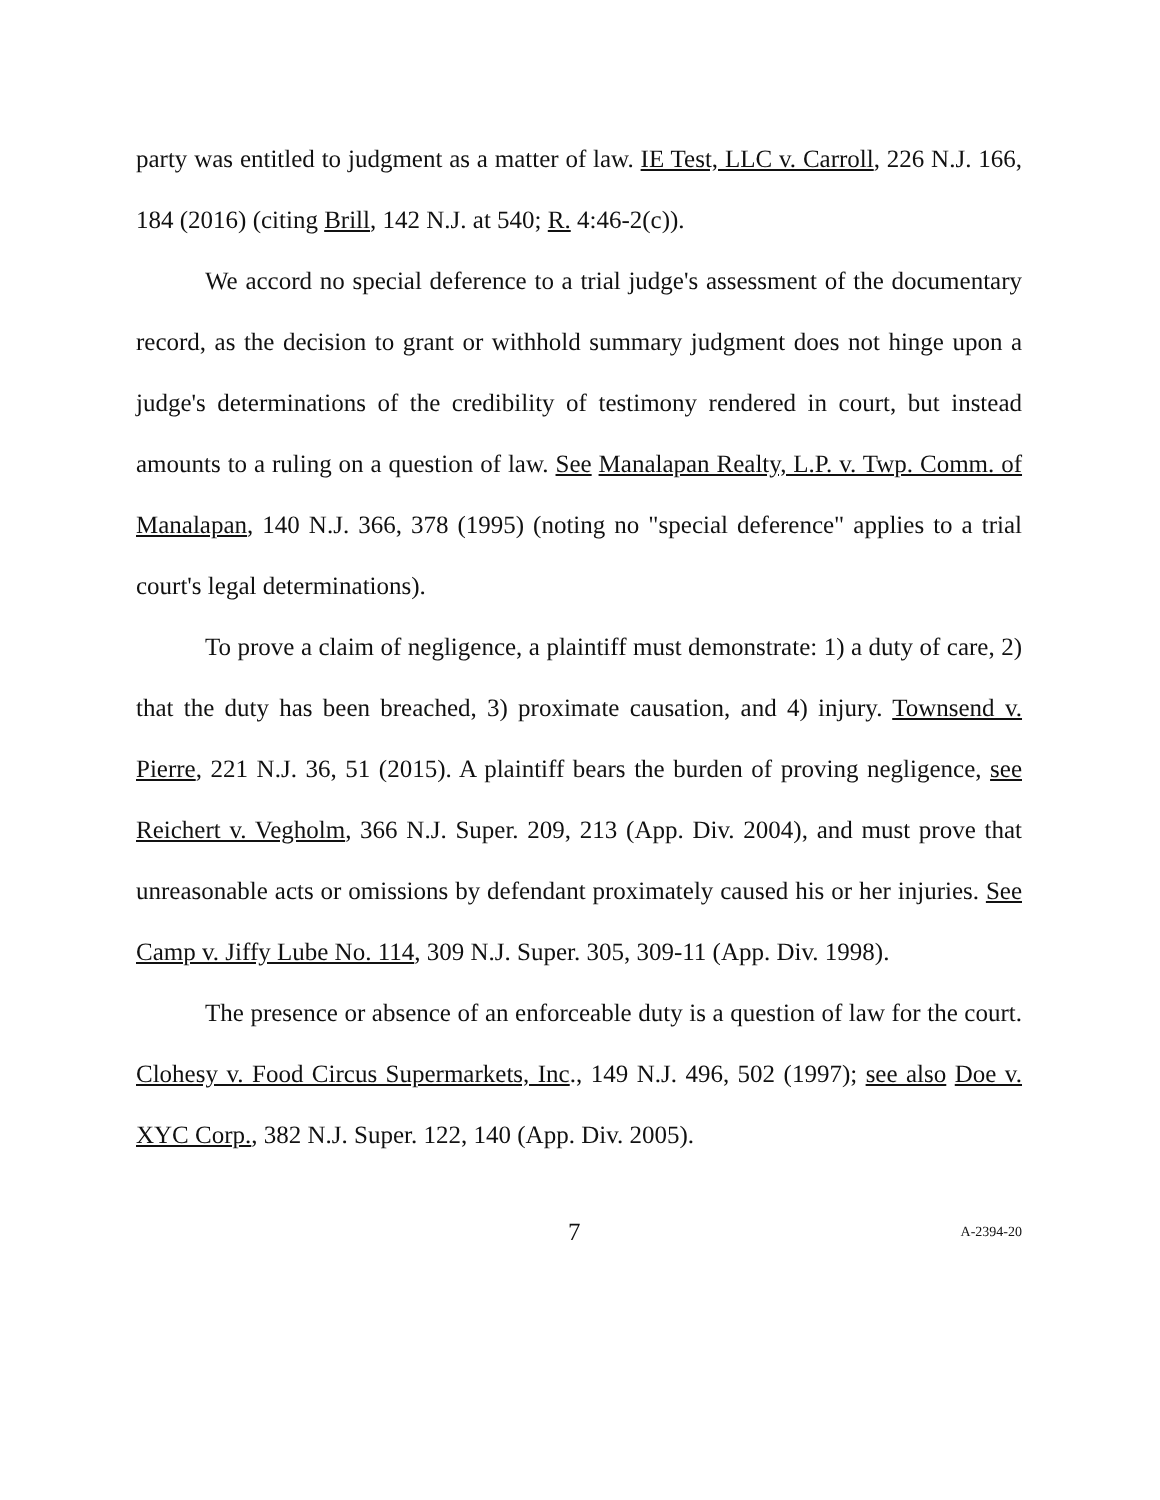party was entitled to judgment as a matter of law. IE Test, LLC v. Carroll, 226 N.J. 166, 184 (2016) (citing Brill, 142 N.J. at 540; R. 4:46-2(c)).
We accord no special deference to a trial judge's assessment of the documentary record, as the decision to grant or withhold summary judgment does not hinge upon a judge's determinations of the credibility of testimony rendered in court, but instead amounts to a ruling on a question of law. See Manalapan Realty, L.P. v. Twp. Comm. of Manalapan, 140 N.J. 366, 378 (1995) (noting no "special deference" applies to a trial court's legal determinations).
To prove a claim of negligence, a plaintiff must demonstrate: 1) a duty of care, 2) that the duty has been breached, 3) proximate causation, and 4) injury. Townsend v. Pierre, 221 N.J. 36, 51 (2015). A plaintiff bears the burden of proving negligence, see Reichert v. Vegholm, 366 N.J. Super. 209, 213 (App. Div. 2004), and must prove that unreasonable acts or omissions by defendant proximately caused his or her injuries. See Camp v. Jiffy Lube No. 114, 309 N.J. Super. 305, 309-11 (App. Div. 1998).
The presence or absence of an enforceable duty is a question of law for the court. Clohesy v. Food Circus Supermarkets, Inc., 149 N.J. 496, 502 (1997); see also Doe v. XYC Corp., 382 N.J. Super. 122, 140 (App. Div. 2005).
7 A-2394-20